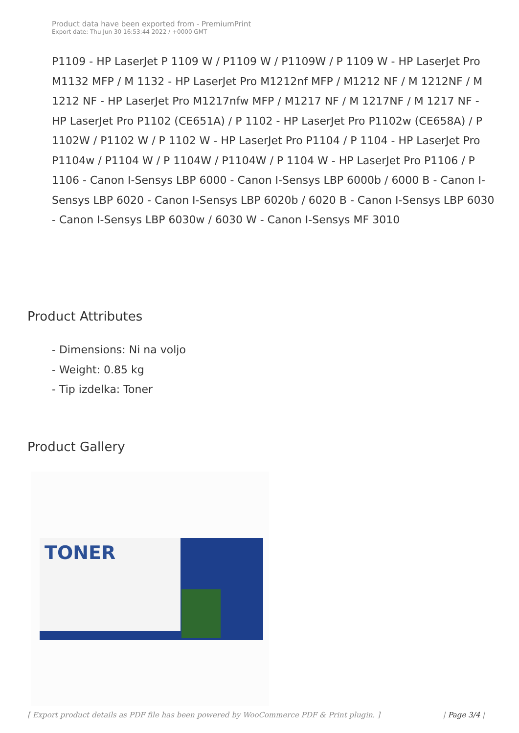Product data have been exported from - PremiumPrint
Export date: Thu Jun 30 16:53:44 2022 / +0000 GMT
P1109 - HP LaserJet P 1109 W / P1109 W / P1109W / P 1109 W - HP LaserJet Pro M1132 MFP / M 1132 - HP LaserJet Pro M1212nf MFP / M1212 NF / M 1212NF / M 1212 NF - HP LaserJet Pro M1217nfw MFP / M1217 NF / M 1217NF / M 1217 NF - HP LaserJet Pro P1102 (CE651A) / P 1102 - HP LaserJet Pro P1102w (CE658A) / P 1102W / P1102 W / P 1102 W - HP LaserJet Pro P1104 / P 1104 - HP LaserJet Pro P1104w / P1104 W / P 1104W / P1104W / P 1104 W - HP LaserJet Pro P1106 / P 1106 - Canon I-Sensys LBP 6000 - Canon I-Sensys LBP 6000b / 6000 B - Canon I-Sensys LBP 6020 - Canon I-Sensys LBP 6020b / 6020 B - Canon I-Sensys LBP 6030 - Canon I-Sensys LBP 6030w / 6030 W - Canon I-Sensys MF 3010
Product Attributes
- Dimensions: Ni na voljo
- Weight: 0.85 kg
- Tip izdelka: Toner
Product Gallery
TONER
[ Export product details as PDF file has been powered by WooCommerce PDF & Print plugin. ] | Page 3/4 |